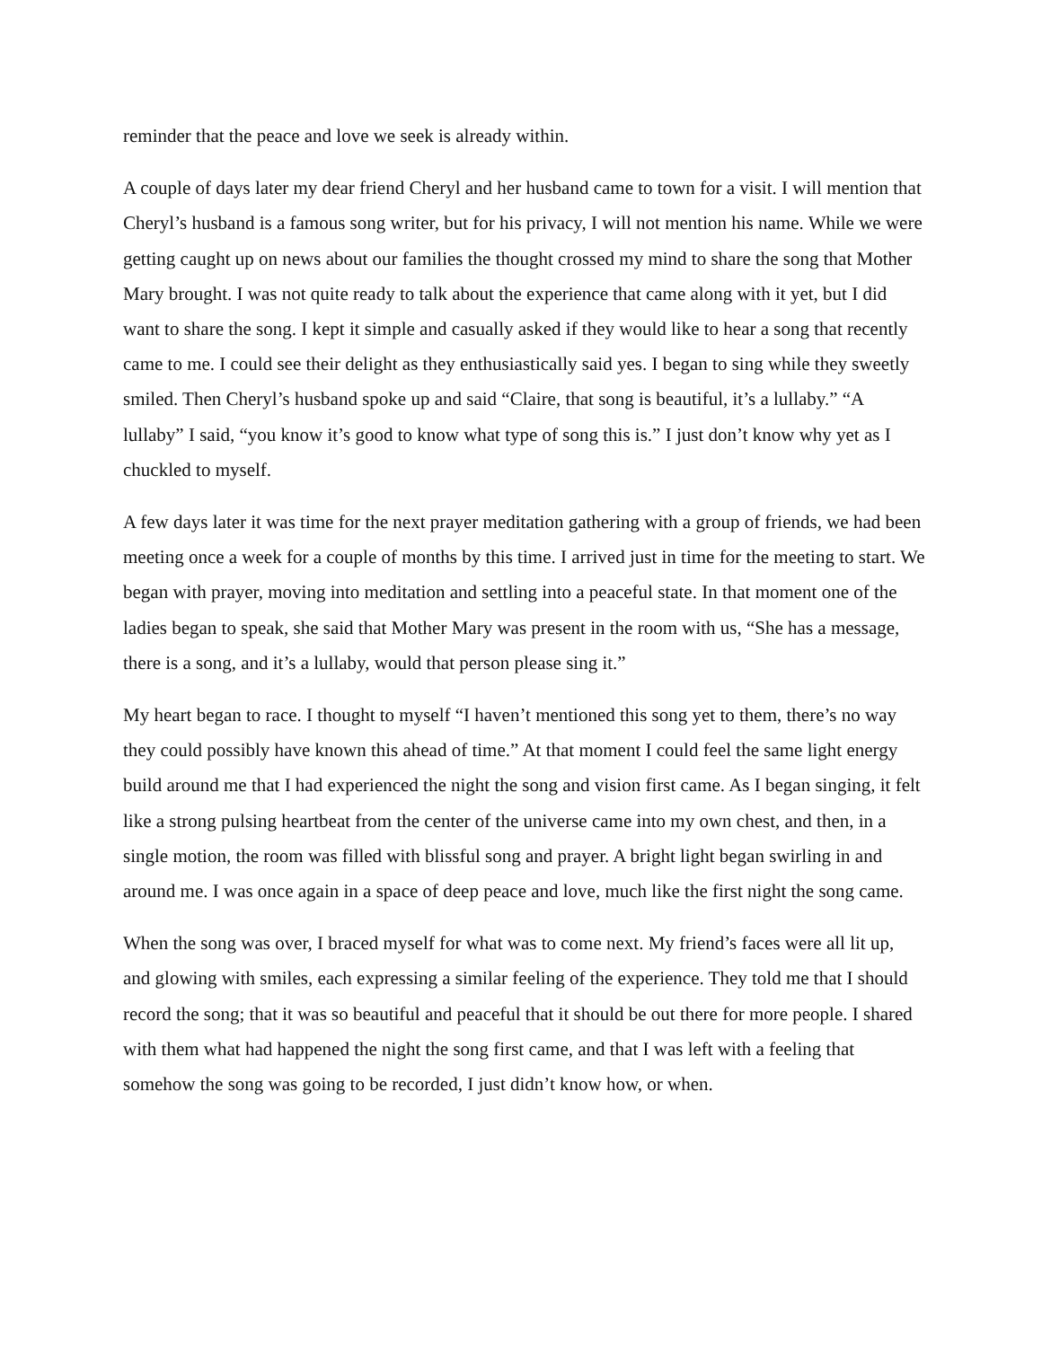reminder that the peace and love we seek is already within.
A couple of days later my dear friend Cheryl and her husband came to town for a visit. I will mention that Cheryl’s husband is a famous song writer, but for his privacy, I will not mention his name. While we were getting caught up on news about our families the thought crossed my mind to share the song that Mother Mary brought. I was not quite ready to talk about the experience that came along with it yet, but I did want to share the song. I kept it simple and casually asked if they would like to hear a song that recently came to me. I could see their delight as they enthusiastically said yes. I began to sing while they sweetly smiled. Then Cheryl’s husband spoke up and said “Claire, that song is beautiful, it’s a lullaby.” “A lullaby” I said, “you know it’s good to know what type of song this is.” I just don’t know why yet as I chuckled to myself.
A few days later it was time for the next prayer meditation gathering with a group of friends, we had been meeting once a week for a couple of months by this time. I arrived just in time for the meeting to start. We began with prayer, moving into meditation and settling into a peaceful state. In that moment one of the ladies began to speak, she said that Mother Mary was present in the room with us, “She has a message, there is a song, and it’s a lullaby, would that person please sing it.”
My heart began to race. I thought to myself “I haven’t mentioned this song yet to them, there’s no way they could possibly have known this ahead of time.” At that moment I could feel the same light energy build around me that I had experienced the night the song and vision first came. As I began singing, it felt like a strong pulsing heartbeat from the center of the universe came into my own chest, and then, in a single motion, the room was filled with blissful song and prayer. A bright light began swirling in and around me. I was once again in a space of deep peace and love, much like the first night the song came.
When the song was over, I braced myself for what was to come next. My friend’s faces were all lit up, and glowing with smiles, each expressing a similar feeling of the experience. They told me that I should record the song; that it was so beautiful and peaceful that it should be out there for more people. I shared with them what had happened the night the song first came, and that I was left with a feeling that somehow the song was going to be recorded, I just didn’t know how, or when.